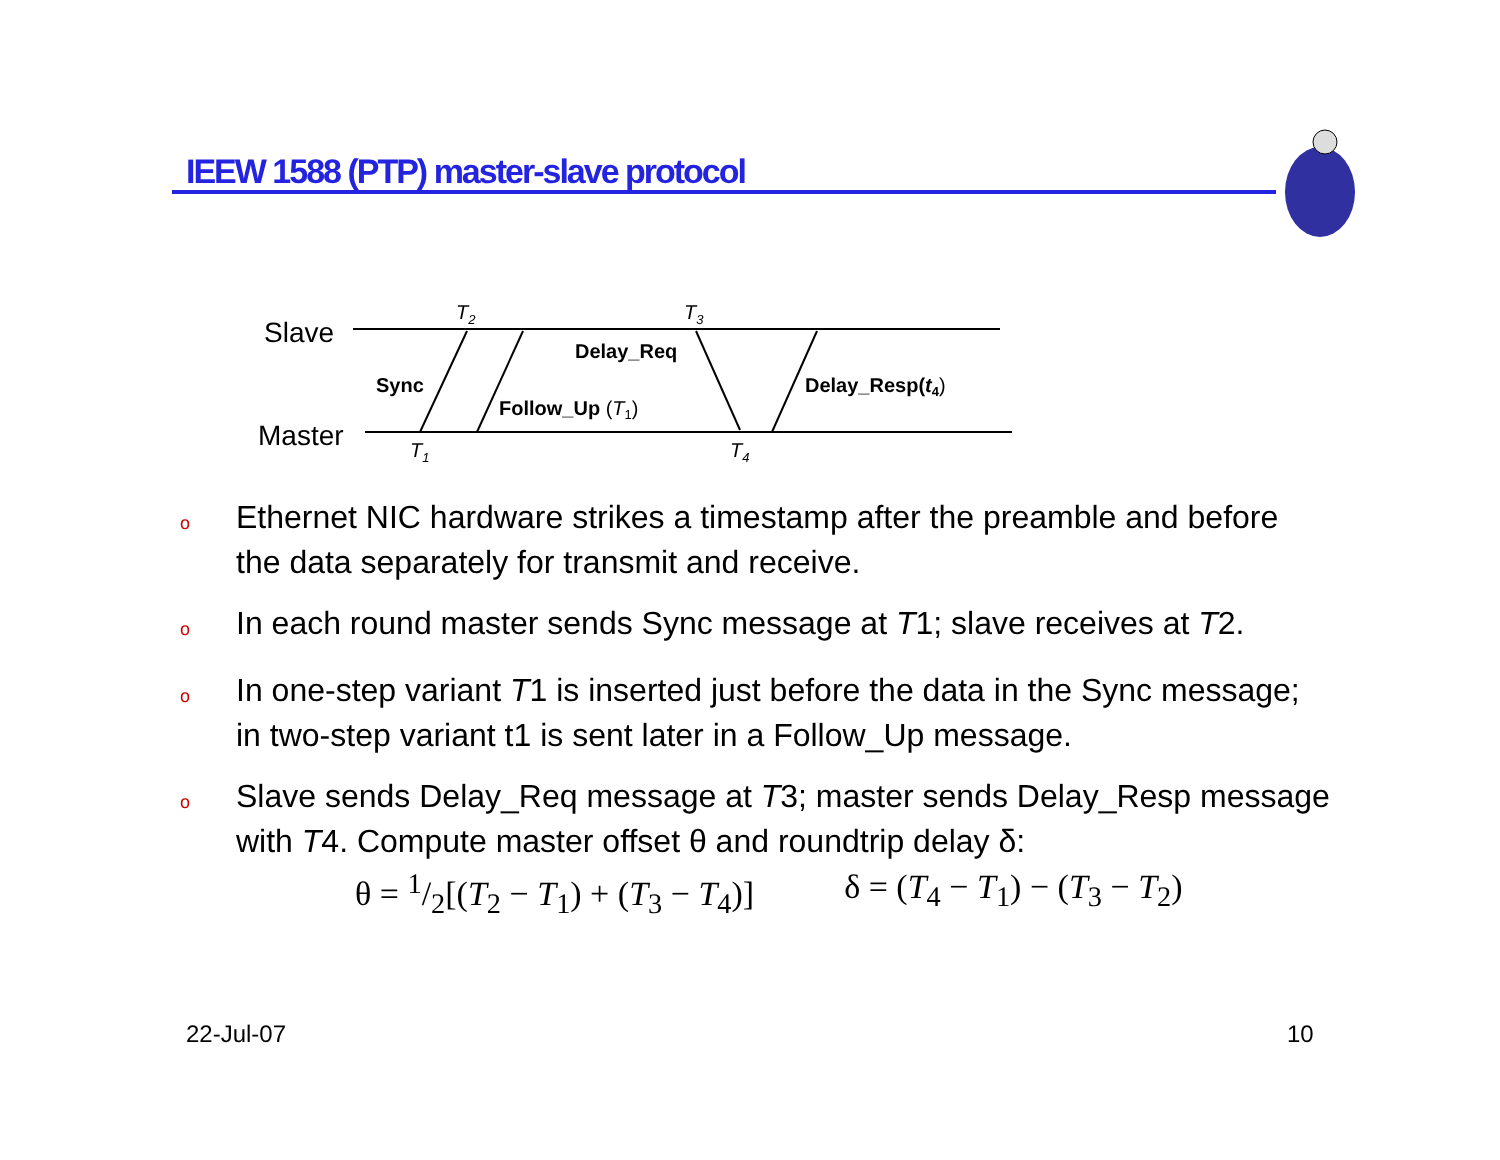IEEW 1588 (PTP) master-slave protocol
Slave
Master
T2
T3
T1
T4
Sync
Delay_Req
Follow_Up (T1)
Delay_Resp(t4)
o Ethernet NIC hardware strikes a timestamp after the preamble and before the data separately for transmit and receive.
o In each round master sends Sync message at T1; slave receives at T2.
o In one-step variant T1 is inserted just before the data in the Sync message; in two-step variant t1 is sent later in a Follow_Up message.
o Slave sends Delay_Req message at T3; master sends Delay_Resp message with T4. Compute master offset θ and roundtrip delay δ:
θ = 1/2[(T<sub>2</sub> − T<sub>1</sub>) + (T<sub>3</sub> − T<sub>4</sub>)] δ = (T<sub>4</sub> − T<sub>1</sub>) − (T<sub>3</sub> − T<sub>2</sub>)
22-Jul-07 10